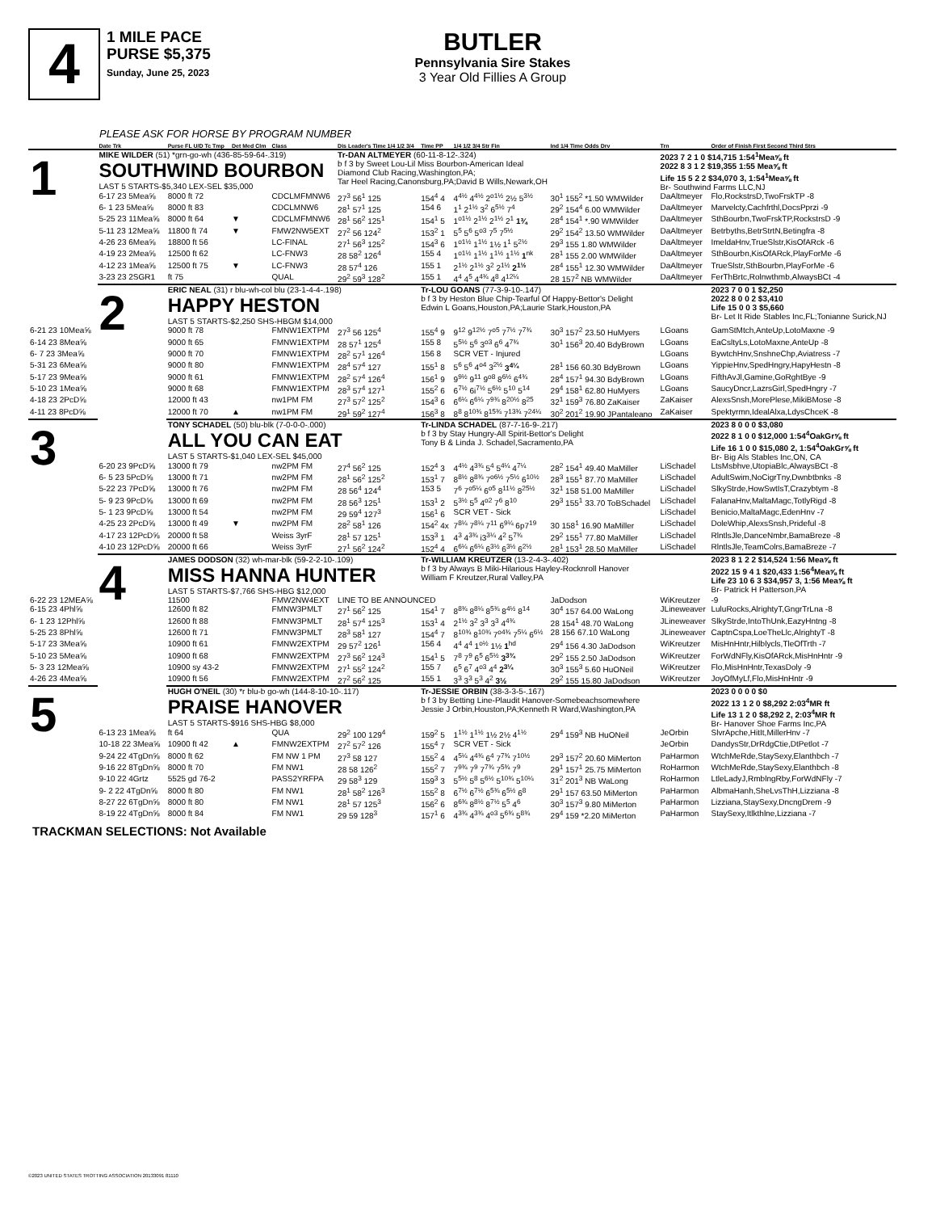4
1 MILE PACE
PURSE $5,375
Sunday, June 25, 2023
BUTLER
Pennsylvania Sire Stakes
3 Year Old Fillies A Group
PLEASE ASK FOR HORSE BY PROGRAM NUMBER
| | Date Trk | Purse FL U/D Tc Tmp | Det Med Clm | Class | Dis Leader's Time 1/4 1/2 3/4 | Time PP | 1/4 1/2 3/4 Str Fin | Ind 1/4 Time Odds Drv | Trn | Order of Finish First Second Third Strs |
| --- | --- | --- | --- | --- | --- | --- | --- | --- | --- | --- |
| 1 | MIKE WILDER (51) *grn-go-wh (436-85-59-64-.319) SOUTHWIND BOURBON LAST 5 STARTS-$5,340 LEX-SEL $35,000 | | | | Tr-DAN ALTMEYER (60-11-8-12-.324) b f 3 by Sweet Lou-Lil Miss Bourbon-American Ideal Diamond Club Racing,Washington,PA; Tar Heel Racing,Canonsburg,PA;David B Wills,Newark,OH | | | | 2023 7 2 1 0 $14,715 1:54<sup>1</sup>Mea⅝ ft 2022 8 3 1 2 $19,355 1:55 Mea⅝ ft Life 15 5 2 2 $34,070 3, 1:54<sup>1</sup>Mea⅝ ft Br- Southwind Farms LLC,NJ | |
| | 6-17 23 5Mea⅝ | 8000 ft 72 | | CDCLMFMNW6 | 27<sup>3</sup> 56<sup>1</sup> 125 | 154<sup>4</sup> 4 | 4<sup>4½</sup> 4<sup>4½</sup> 2<sup>o1½</sup> 2½ 5<sup>3½</sup> | 30<sup>1</sup> 155<sup>2</sup> *1.50 WMWilder | DaAltmeyer | Flo,RockstrsD,TwoFrskTP -8 |
| | 6- 1 23 5Mea⅝ | 8000 ft 83 | | CDCLMNW6 | 28<sup>1</sup> 57<sup>1</sup> 125 | 154 6 | 1<sup>1</sup> 2<sup>1½</sup> 3<sup>2</sup> 6<sup>5½</sup> 7<sup>4</sup> | 29<sup>2</sup> 154<sup>4</sup> 6.00 WMWilder | DaAltmeyer | Marvelcty,Cachfrthl,DocsPprzi -9 |
| | 5-25 23 11Mea⅝ | 8000 ft 64 | ▼ | CDCLMFMNW6 | 28<sup>1</sup> 56<sup>2</sup> 125<sup>1</sup> | 154<sup>1</sup> 5 | 1<sup>o1½</sup> 2<sup>1½</sup> 2<sup>1½</sup> 2<sup>1</sup> 1¾ | 28<sup>4</sup> 154<sup>1</sup> *.90 WMWilder | DaAltmeyer | SthBourbn,TwoFrskTP,RockstrsD -9 |
| | 5-11 23 12Mea⅝ | 11800 ft 74 | ▼ | FMW2NW5EXT | 27<sup>2</sup> 56 124<sup>2</sup> | 153<sup>2</sup> 1 | 5<sup>5</sup> 5<sup>6</sup> 5<sup>o3</sup> 7<sup>5</sup> 7<sup>5½</sup> | 29<sup>2</sup> 154<sup>2</sup> 13.50 WMWilder | DaAltmeyer | Betrbyths,BetrStrtN,Betingfra -8 |
| | 4-26 23 6Mea⅝ | 18800 ft 56 | | LC-FINAL | 27<sup>1</sup> 56<sup>3</sup> 125<sup>2</sup> | 154<sup>3</sup> 6 | 1<sup>o1½</sup> 1<sup>1½</sup> 1½ 1<sup>1</sup> 5<sup>2½</sup> | 29<sup>3</sup> 155 1.80 WMWilder | DaAltmeyer | ImeldaHnv,TrueSlstr,KisOfARck -6 |
| | 4-19 23 2Mea⅝ | 12500 ft 62 | | LC-FNW3 | 28 58<sup>2</sup> 126<sup>4</sup> | 155 4 | 1<sup>o1½</sup> 1<sup>1½</sup> 1<sup>1½</sup> 1<sup>1½</sup> 1<sup>nk</sup> | 28<sup>1</sup> 155 2.00 WMWilder | DaAltmeyer | SthBourbn,KisOfARck,PlayForMe -6 |
| | 4-12 23 1Mea⅝ | 12500 ft 75 | ▼ | LC-FNW3 | 28 57<sup>4</sup> 126 | 155 1 | 2<sup>1½</sup> 2<sup>1½</sup> 3<sup>2</sup> 2<sup>1½</sup> 2<sup>1½</sup> | 28<sup>4</sup> 155<sup>1</sup> 12.30 WMWilder | DaAltmeyer | TrueSlstr,SthBourbn,PlayForMe -6 |
| | 3-23 23 2SGR1 | ft 75 | | QUAL | 29<sup>2</sup> 59<sup>3</sup> 128<sup>2</sup> | 155 1 | 4<sup>4</sup> 4<sup>5</sup> 4<sup>4¾</sup> 4<sup>8</sup> 4<sup>12¼</sup> | 28 157<sup>2</sup> NB WMWilder | DaAltmeyer | FerThBrtc,Rolnwthmb,AlwaysBCt -4 |
| | 2 | ERIC NEAL (31) r blu-wh-col blu (23-1-4-4-.198) HAPPY HESTON LAST 5 STARTS-$2,250 SHS-HBGM $14,000 | | | | Tr-LOU GOANS (77-3-9-10-.147) b f 3 by Heston Blue Chip-Tearful Of Happy-Bettor's Delight Edwin L Goans,Houston,PA;Laurie Stark,Houston,PA | | | | 2023 7 0 0 1 $2,250 2022 8 0 0 2 $3,410 Life 15 0 0 3 $5,660 Br- Let It Ride Stables Inc,FL;Tonianne Surick,NJ |
| 6-21 23 10Mea⅝ | | 9000 ft 78 | | FMNW1EXTPM | 27<sup>3</sup> 56 125<sup>4</sup> | 155<sup>4</sup> 9 | 9<sup>12</sup> 9<sup>12½</sup> 7<sup>o5</sup> 7<sup>7½</sup> 7<sup>7¾</sup> | 30<sup>3</sup> 157<sup>2</sup> 23.50 HuMyers | LGoans | GamStMtch,AnteUp,LotoMaxne -9 |
| 6-14 23 8Mea⅝ | | 9000 ft 65 | | FMNW1EXTPM | 28 57<sup>1</sup> 125<sup>4</sup> | 155 8 | 5<sup>5½</sup> 5<sup>6</sup> 3<sup>o3</sup> 6<sup>6</sup> 4<sup>7¾</sup> | 30<sup>1</sup> 156<sup>3</sup> 20.40 BdyBrown | LGoans | EaCsltyLs,LotoMaxne,AnteUp -8 |
| 6- 7 23 3Mea⅝ | | 9000 ft 70 | | FMNW1EXTPM | 28<sup>2</sup> 57<sup>1</sup> 126<sup>4</sup> | 156 8 | SCR VET - Injured | | LGoans | BywtchHnv,SnshneChp,Aviatress -7 |
| 5-31 23 6Mea⅝ | | 9000 ft 80 | | FMNW1EXTPM | 28<sup>4</sup> 57<sup>4</sup> 127 | 155<sup>1</sup> 8 | 5<sup>6</sup> 5<sup>6</sup> 4<sup>o4</sup> 3<sup>2½</sup> 3<sup>4¼</sup> | 28<sup>1</sup> 156 60.30 BdyBrown | LGoans | YippieHnv,SpedHngry,HapyHestn -8 |
| 5-17 23 9Mea⅝ | | 9000 ft 61 | | FMNW1EXTPM | 28<sup>2</sup> 57<sup>4</sup> 126<sup>4</sup> | 156<sup>1</sup> 9 | 9<sup>9½</sup> 9<sup>11</sup> 9<sup>o8</sup> 8<sup>6½</sup> 6<sup>4¾</sup> | 28<sup>4</sup> 157<sup>1</sup> 94.30 BdyBrown | LGoans | FifthAvJl,Gamine,GoRghtBye -9 |
| 5-10 23 1Mea⅝ | | 9000 ft 68 | | FMNW1EXTPM | 28<sup>3</sup> 57<sup>4</sup> 127<sup>1</sup> | 155<sup>2</sup> 6 | 6<sup>7½</sup> 6i<sup>7½</sup> 5<sup>6½</sup> 5<sup>10</sup> 5<sup>14</sup> | 29<sup>4</sup> 158<sup>1</sup> 62.80 HuMyers | LGoans | SaucyDncr,LazrsGirl,SpedHngry -7 |
| 4-18 23 2PcD⅝ | | 12000 ft 43 | | nw1PM FM | 27<sup>3</sup> 57<sup>2</sup> 125<sup>2</sup> | 154<sup>3</sup> 6 | 6<sup>6¼</sup> 6<sup>6¼</sup> 7<sup>9¾</sup> 8<sup>20½</sup> 8<sup>25</sup> | 32<sup>1</sup> 159<sup>3</sup> 76.80 ZaKaiser | ZaKaiser | AlexsSnsh,MorePlese,MikiBMose -8 |
| 4-11 23 8PcD⅝ | | 12000 ft 70 | ▲ | nw1PM FM | 29<sup>1</sup> 59<sup>2</sup> 127<sup>4</sup> | 156<sup>3</sup> 8 | 8<sup>8</sup> 8<sup>10¾</sup> 8<sup>15¾</sup> 7<sup>13¾</sup> 7<sup>24¼</sup> | 30<sup>2</sup> 201<sup>2</sup> 19.90 JPantaleano | ZaKaiser | Spektyrmn,IdealAlxa,LdysChceK -8 |
| 3 | | TONY SCHADEL (50) blu-blk (7-0-0-0-.000) ALL YOU CAN EAT LAST 5 STARTS-$1,040 LEX-SEL $45,000 | | | | Tr-LINDA SCHADEL (87-7-16-9-.217) b f 3 by Stay Hungry-All Spirit-Bettor's Delight Tony B & Linda J. Schadel,Sacramento,PA | | | | 2023 8 0 0 0 $3,080 2022 8 1 0 0 $12,000 1:54<sup>4</sup>OakGr⅝ ft Life 16 1 0 0 $15,080 2, 1:54<sup>4</sup>OakGr⅝ ft Br- Big Als Stables Inc,ON, CA |
| | 6-20 23 9PcD⅝ | 13000 ft 79 | | nw2PM FM | 27<sup>4</sup> 56<sup>2</sup> 125 | 152<sup>4</sup> 3 | 4<sup>4½</sup> 4<sup>3¾</sup> 5<sup>4</sup> 5<sup>4¼</sup> 4<sup>7¼</sup> | 28<sup>2</sup> 154<sup>1</sup> 49.40 MaMiller | LiSchadel | LtsMsbhve,UtopiaBlc,AlwaysBCt -8 |
| | 6- 5 23 5PcD⅝ | 13000 ft 71 | | nw2PM FM | 28<sup>1</sup> 56<sup>2</sup> 125<sup>2</sup> | 153<sup>1</sup> 7 | 8<sup>8½</sup> 8<sup>8¾</sup> 7<sup>o6½</sup> 7<sup>5½</sup> 6<sup>10½</sup> | 28<sup>3</sup> 155<sup>1</sup> 87.70 MaMiller | LiSchadel | AdultSwim,NoCigrTny,Dwnbtbnks -8 |
| | 5-22 23 7PcD⅝ | 13000 ft 76 | | nw2PM FM | 28 56<sup>4</sup> 124<sup>4</sup> | 153 5 | 7<sup>6</sup> 7<sup>o5¼</sup> 6<sup>o5</sup> 8<sup>11½</sup> 8<sup>25½</sup> | 32<sup>1</sup> 158 51.00 MaMiller | LiSchadel | SlkyStrde,HowSwtIsT,Crazybtym -8 |
| | 5- 9 23 9PcD⅝ | 13000 ft 69 | | nw2PM FM | 28 56<sup>3</sup> 125<sup>1</sup> | 153<sup>1</sup> 2 | 5<sup>3½</sup> 5<sup>5</sup> 4<sup>o2</sup> 7<sup>6</sup> 8<sup>10</sup> | 29<sup>3</sup> 155<sup>1</sup> 33.70 ToBSchadel | LiSchadel | FalanaHnv,MaltaMagc,TotlyRigd -8 |
| | 5- 1 23 9PcD⅝ | 13000 ft 54 | | nw2PM FM | 29 59<sup>4</sup> 127<sup>3</sup> | 156<sup>1</sup> 6 | SCR VET - Sick | | LiSchadel | Benicio,MaltaMagc,EdenHnv -7 |
| | 4-25 23 2PcD⅝ | 13000 ft 49 | ▼ | nw2PM FM | 28<sup>2</sup> 58<sup>1</sup> 126 | 154<sup>2</sup> 4x | 7<sup>8¼</sup> 7<sup>8¼</sup> 7<sup>11</sup> 6<sup>9¼</sup> 6p7<sup>19</sup> | 30 158<sup>1</sup> 16.90 MaMiller | LiSchadel | DoleWhip,AlexsSnsh,Prideful -8 |
| | 4-17 23 12PcD⅝ | 20000 ft 58 | | Weiss 3yrF | 28<sup>1</sup> 57 125<sup>1</sup> | 153<sup>3</sup> 1 | 4<sup>3</sup> 4<sup>3¾</sup> i3<sup>3¼</sup> 4<sup>2</sup> 5<sup>7¾</sup> | 29<sup>2</sup> 155<sup>1</sup> 77.80 MaMiller | LiSchadel | RlntlsJle,DanceNmbr,BamaBreze -8 |
| | 4-10 23 12PcD⅝ | 20000 ft 66 | | Weiss 3yrF | 27<sup>1</sup> 56<sup>2</sup> 124<sup>2</sup> | 152<sup>4</sup> 4 | 6<sup>6¼</sup> 6<sup>6¼</sup> 6<sup>3½</sup> 6<sup>3½</sup> 6<sup>2½</sup> | 28<sup>1</sup> 153<sup>1</sup> 28.50 MaMiller | LiSchadel | RlntlsJle,TeamColrs,BamaBreze -7 |
| | 4 | JAMES DODSON (32) wh-mar-blk (59-2-2-10-.109) MISS HANNA HUNTER LAST 5 STARTS-$7,766 SHS-HBG $12,000 | | | | Tr-WILLIAM KREUTZER (13-2-4-3-.402) b f 3 by Always B Miki-Hilarious Hayley-Rocknroll Hanover William F Kreutzer,Rural Valley,PA | | | | 2023 8 1 2 2 $14,524 1:56 Mea⅝ ft 2022 15 9 4 1 $20,433 1:56<sup>4</sup>Mea⅝ ft Life 23 10 6 3 $34,957 3, 1:56 Mea⅝ ft Br- Patrick H Patterson,PA |
| 6-22 23 12MEA⅝ | | 11500 | | FMW2NW4EXT | LINE TO BE ANNOUNCED | | | JaDodson | WiKreutzer | -9 |
| 6-15 23 4Phl⅝ | | 12600 ft 82 | | FMNW3PMLT | 27<sup>1</sup> 56<sup>2</sup> 125 | 154<sup>1</sup> 7 | 8<sup>8¾</sup> 8<sup>8¼</sup> 8<sup>5¾</sup> 8<sup>4½</sup> 8<sup>14</sup> | 30<sup>4</sup> 157 64.00 WaLong | JLineweaver | LuluRocks,AlrightyT,GngrTrLna -8 |
| 6- 1 23 12Phl⅝ | | 12600 ft 88 | | FMNW3PMLT | 28<sup>1</sup> 57<sup>4</sup> 125<sup>3</sup> | 153<sup>1</sup> 4 | 2<sup>1½</sup> 3<sup>2</sup> 3<sup>3</sup> 3<sup>3</sup> 4<sup>4¾</sup> | 28 154<sup>1</sup> 48.70 WaLong | JLineweaver | SlkyStrde,IntoThUnk,EazyHntng -8 |
| 5-25 23 8Phl⅝ | | 12600 ft 71 | | FMNW3PMLT | 28<sup>3</sup> 58<sup>1</sup> 127 | 154<sup>4</sup> 7 | 8<sup>10¾</sup> 8<sup>10¾</sup> 7<sup>o4¾</sup> 7<sup>5¼</sup> 6<sup>6½</sup> | 28 156 67.10 WaLong | JLineweaver | CaptnCspa,LoeTheLlc,AlrightyT -8 |
| 5-17 23 3Mea⅝ | | 10900 ft 61 | | FMNW2EXTPM | 29 57<sup>2</sup> 126<sup>1</sup> | 156 4 | 4<sup>4</sup> 4<sup>4</sup> 1<sup>o½</sup> 1½ 1<sup>hd</sup> | 29<sup>4</sup> 156 4.30 JaDodson | WiKreutzer | MisHnHntr,Hilblycls,TleOfTrth -7 |
| 5-10 23 5Mea⅝ | | 10900 ft 68 | | FMNW2EXTPM | 27<sup>3</sup> 56<sup>2</sup> 124<sup>3</sup> | 154<sup>1</sup> 5 | 7<sup>8</sup> 7<sup>9</sup> 6<sup>5</sup> 6<sup>5½</sup> 3<sup>3¾</sup> | 29<sup>2</sup> 155 2.50 JaDodson | WiKreutzer | ForWdNFly,KisOfARck,MisHnHntr -9 |
| 5- 3 23 12Mea⅝ | | 10900 sy 43-2 | | FMNW2EXTPM | 27<sup>1</sup> 55<sup>2</sup> 124<sup>2</sup> | 155 7 | 6<sup>5</sup> 6<sup>7</sup> 4<sup>o3</sup> 4<sup>4</sup> 2<sup>3¼</sup> | 30<sup>3</sup> 155<sup>3</sup> 5.60 HuONeil | WiKreutzer | Flo,MisHnHntr,TexasDoly -9 |
| 4-26 23 4Mea⅝ | | 10900 ft 56 | | FMNW2EXTPM | 27<sup>2</sup> 56<sup>2</sup> 125 | 155 1 | 3<sup>3</sup> 3<sup>3</sup> 5<sup>3</sup> 4<sup>2</sup> 3½ | 29<sup>2</sup> 155 15.80 JaDodson | WiKreutzer | JoyOfMyLf,Flo,MisHnHntr -9 |
| 5 | | HUGH O'NEIL (30) *r blu-b go-wh (144-8-10-10-.117) PRAISE HANOVER LAST 5 STARTS-$916 SHS-HBG $8,000 | | | | Tr-JESSIE ORBIN (38-3-3-5-.167) b f 3 by Betting Line-Plaudit Hanover-Somebeachsomewhere Jessie J Orbin,Houston,PA;Kenneth R Ward,Washington,PA | | | | 2023 0 0 0 0 $0 2022 13 1 2 0 $8,292 2:03<sup>4</sup>MR ft Life 13 1 2 0 $8,292 2, 2:03<sup>4</sup>MR ft Br- Hanover Shoe Farms Inc,PA |
| | 6-13 23 1Mea⅝ | ft 64 | | QUA | 29<sup>2</sup> 100 129<sup>4</sup> | 159<sup>2</sup> 5 | 1<sup>1½</sup> 1<sup>1½</sup> 1½ 2½ 4<sup>1½</sup> | 29<sup>4</sup> 159<sup>3</sup> NB HuONeil | JeOrbin | SlvrApche,HitIt,MillerHnv -7 |
| | 10-18 22 3Mea⅝ | 10900 ft 42 | ▲ | FMNW2EXTPM | 27<sup>2</sup> 57<sup>2</sup> 126 | 155<sup>4</sup> 7 | SCR VET - Sick | | JeOrbin | DandysStr,DrRdgCtie,DtPetlot -7 |
| | 9-24 22 4TgDn⅝ | 8000 ft 62 | | FM NW 1 PM | 27<sup>3</sup> 58 127 | 155<sup>2</sup> 4 | 4<sup>5¼</sup> 4<sup>4¾</sup> 6<sup>4</sup> 7<sup>7¾</sup> 7<sup>10½</sup> | 29<sup>3</sup> 157<sup>2</sup> 20.60 MiMerton | PaHarmon | WtchMeRde,StaySexy,Elanthbch -7 |
| | 9-16 22 8TgDn⅝ | 8000 ft 70 | | FM NW1 | 28 58 126<sup>2</sup> | 155<sup>2</sup> 7 | 7<sup>9¾</sup> 7<sup>9</sup> 7<sup>7¾</sup> 7<sup>5¾</sup> 7<sup>9</sup> | 29<sup>1</sup> 157<sup>1</sup> 25.75 MiMerton | RoHarmon | WtchMeRde,StaySexy,Elanthbch -8 |
| | 9-10 22 4Grtz | 5525 gd 76-2 | | PASS2YRFPA | 29 58<sup>3</sup> 129 | 159<sup>3</sup> 3 | 5<sup>5½</sup> 5<sup>8</sup> 5<sup>6½</sup> 5<sup>10¾</sup> 5<sup>10¼</sup> | 31<sup>2</sup> 201<sup>3</sup> NB WaLong | RoHarmon | LtleLadyJ,RmblngRby,ForWdNFly -7 |
| | 9- 2 22 4TgDn⅝ | 8000 ft 80 | | FM NW1 | 28<sup>1</sup> 58<sup>2</sup> 126<sup>3</sup> | 155<sup>2</sup> 8 | 6<sup>7½</sup> 6<sup>7½</sup> 6<sup>5¾</sup> 6<sup>5½</sup> 6<sup>8</sup> | 29<sup>1</sup> 157 63.50 MiMerton | PaHarmon | AlbmaHanh,SheLvsThH,Lizziana -8 |
| | 8-27 22 6TgDn⅝ | 8000 ft 80 | | FM NW1 | 28<sup>1</sup> 57 125<sup>3</sup> | 156<sup>2</sup> 6 | 8<sup>6¾</sup> 8<sup>8½</sup> 8<sup>7½</sup> 5<sup>5</sup> 4<sup>6</sup> | 30<sup>3</sup> 157<sup>3</sup> 9.80 MiMerton | PaHarmon | Lizziana,StaySexy,DncngDrem -9 |
| | 8-19 22 4TgDn⅝ | 8000 ft 84 | | FM NW1 | 29 59 128<sup>3</sup> | 157<sup>1</sup> 6 | 4<sup>3¾</sup> 4<sup>3¾</sup> 4<sup>o3</sup> 5<sup>6¾</sup> 5<sup>8¾</sup> | 29<sup>4</sup> 159 *2.20 MiMerton | PaHarmon | StaySexy,Itlkthlne,Lizziana -7 |
TRACKMAN SELECTIONS: Not Available
©2023 UNITED STATES TROTTING ASSOCIATION 20133091 81110